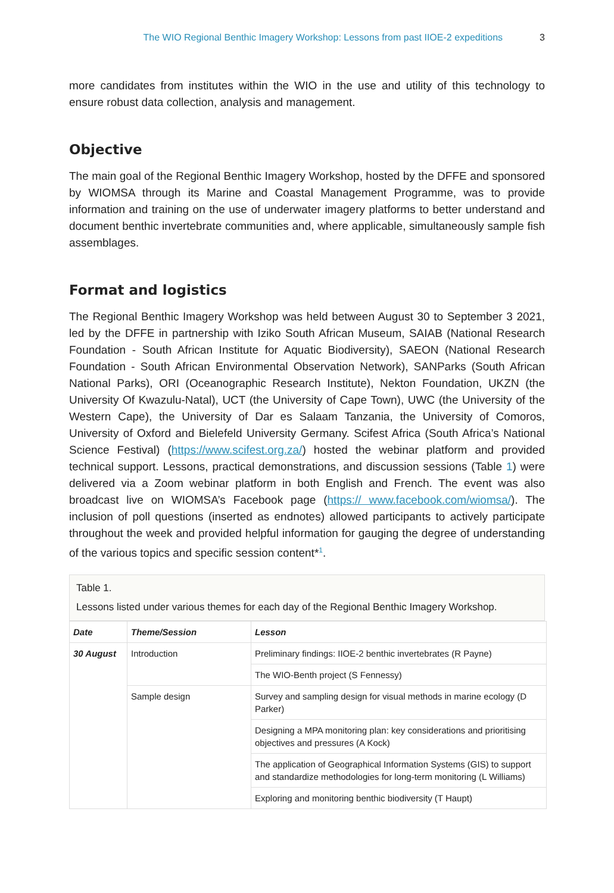The WIO Regional Benthic Imagery Workshop: Lessons from past IIOE-2 expeditions 3
more candidates from institutes within the WIO in the use and utility of this technology to ensure robust data collection, analysis and management.
Objective
The main goal of the Regional Benthic Imagery Workshop, hosted by the DFFE and sponsored by WIOMSA through its Marine and Coastal Management Programme, was to provide information and training on the use of underwater imagery platforms to better understand and document benthic invertebrate communities and, where applicable, simultaneously sample fish assemblages.
Format and logistics
The Regional Benthic Imagery Workshop was held between August 30 to September 3 2021, led by the DFFE in partnership with Iziko South African Museum, SAIAB (National Research Foundation - South African Institute for Aquatic Biodiversity), SAEON (National Research Foundation - South African Environmental Observation Network), SANParks (South African National Parks), ORI (Oceanographic Research Institute), Nekton Foundation, UKZN (the University Of Kwazulu-Natal), UCT (the University of Cape Town), UWC (the University of the Western Cape), the University of Dar es Salaam Tanzania, the University of Comoros, University of Oxford and Bielefeld University Germany. Scifest Africa (South Africa’s National Science Festival) (https://www.scifest.org.za/) hosted the webinar platform and provided technical support. Lessons, practical demonstrations, and discussion sessions (Table 1) were delivered via a Zoom webinar platform in both English and French. The event was also broadcast live on WIOMSA’s Facebook page (https:// www.facebook.com/wiomsa/). The inclusion of poll questions (inserted as endnotes) allowed participants to actively participate throughout the week and provided helpful information for gauging the degree of understanding of the various topics and specific session content*<sup>1</sup>.
Table 1.
Lessons listed under various themes for each day of the Regional Benthic Imagery Workshop.
| Date | Theme/Session | Lesson |
| --- | --- | --- |
| 30 August | Introduction | Preliminary findings: IIOE-2 benthic invertebrates (R Payne) |
| | | The WIO-Benth project (S Fennessy) |
| | Sample design | Survey and sampling design for visual methods in marine ecology (D Parker) |
| | | Designing a MPA monitoring plan: key considerations and prioritising objectives and pressures (A Kock) |
| | | The application of Geographical Information Systems (GIS) to support and standardize methodologies for long-term monitoring (L Williams) |
| | | Exploring and monitoring benthic biodiversity (T Haupt) |